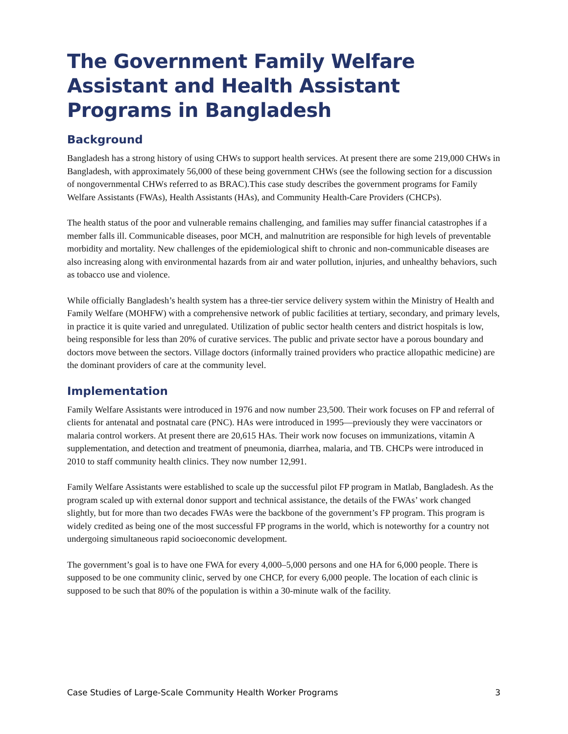The Government Family Welfare Assistant and Health Assistant Programs in Bangladesh
Background
Bangladesh has a strong history of using CHWs to support health services. At present there are some 219,000 CHWs in Bangladesh, with approximately 56,000 of these being government CHWs (see the following section for a discussion of nongovernmental CHWs referred to as BRAC).This case study describes the government programs for Family Welfare Assistants (FWAs), Health Assistants (HAs), and Community Health-Care Providers (CHCPs).
The health status of the poor and vulnerable remains challenging, and families may suffer financial catastrophes if a member falls ill. Communicable diseases, poor MCH, and malnutrition are responsible for high levels of preventable morbidity and mortality. New challenges of the epidemiological shift to chronic and non-communicable diseases are also increasing along with environmental hazards from air and water pollution, injuries, and unhealthy behaviors, such as tobacco use and violence.
While officially Bangladesh’s health system has a three-tier service delivery system within the Ministry of Health and Family Welfare (MOHFW) with a comprehensive network of public facilities at tertiary, secondary, and primary levels, in practice it is quite varied and unregulated. Utilization of public sector health centers and district hospitals is low, being responsible for less than 20% of curative services. The public and private sector have a porous boundary and doctors move between the sectors. Village doctors (informally trained providers who practice allopathic medicine) are the dominant providers of care at the community level.
Implementation
Family Welfare Assistants were introduced in 1976 and now number 23,500. Their work focuses on FP and referral of clients for antenatal and postnatal care (PNC). HAs were introduced in 1995—previously they were vaccinators or malaria control workers. At present there are 20,615 HAs. Their work now focuses on immunizations, vitamin A supplementation, and detection and treatment of pneumonia, diarrhea, malaria, and TB. CHCPs were introduced in 2010 to staff community health clinics. They now number 12,991.
Family Welfare Assistants were established to scale up the successful pilot FP program in Matlab, Bangladesh. As the program scaled up with external donor support and technical assistance, the details of the FWAs’ work changed slightly, but for more than two decades FWAs were the backbone of the government’s FP program. This program is widely credited as being one of the most successful FP programs in the world, which is noteworthy for a country not undergoing simultaneous rapid socioeconomic development.
The government’s goal is to have one FWA for every 4,000–5,000 persons and one HA for 6,000 people. There is supposed to be one community clinic, served by one CHCP, for every 6,000 people. The location of each clinic is supposed to be such that 80% of the population is within a 30-minute walk of the facility.
Case Studies of Large-Scale Community Health Worker Programs 3